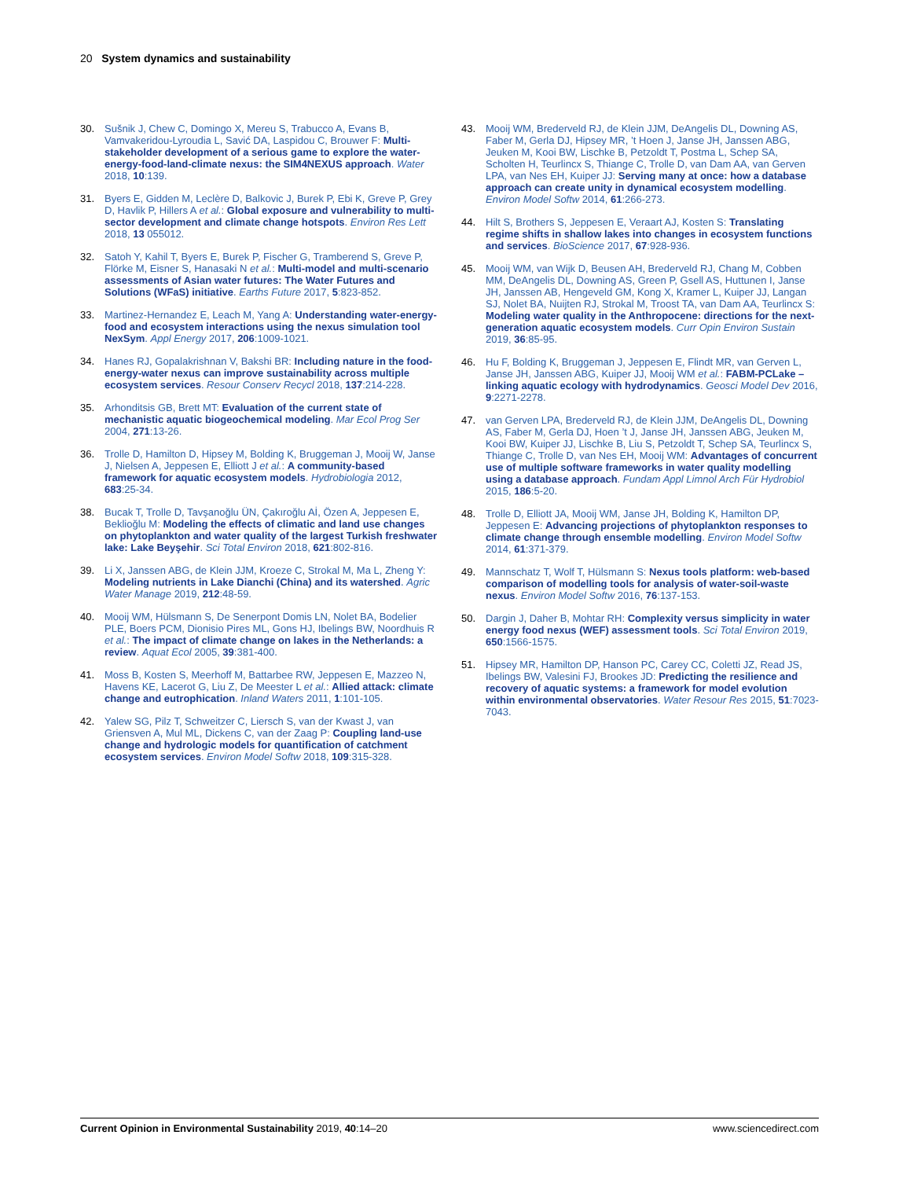20 System dynamics and sustainability
30. Sušnik J, Chew C, Domingo X, Mereu S, Trabucco A, Evans B, Vamvakeridou-Lyroudia L, Savić DA, Laspidou C, Brouwer F: Multi-stakeholder development of a serious game to explore the water-energy-food-land-climate nexus: the SIM4NEXUS approach. Water 2018, 10:139.
31. Byers E, Gidden M, Leclère D, Balkovic J, Burek P, Ebi K, Greve P, Grey D, Havlik P, Hillers A et al.: Global exposure and vulnerability to multi-sector development and climate change hotspots. Environ Res Lett 2018, 13 055012.
32. Satoh Y, Kahil T, Byers E, Burek P, Fischer G, Tramberend S, Greve P, Flörke M, Eisner S, Hanasaki N et al.: Multi-model and multi-scenario assessments of Asian water futures: The Water Futures and Solutions (WFaS) initiative. Earths Future 2017, 5:823-852.
33. Martinez-Hernandez E, Leach M, Yang A: Understanding water-energy-food and ecosystem interactions using the nexus simulation tool NexSym. Appl Energy 2017, 206:1009-1021.
34. Hanes RJ, Gopalakrishnan V, Bakshi BR: Including nature in the food-energy-water nexus can improve sustainability across multiple ecosystem services. Resour Conserv Recycl 2018, 137:214-228.
35. Arhonditsis GB, Brett MT: Evaluation of the current state of mechanistic aquatic biogeochemical modeling. Mar Ecol Prog Ser 2004, 271:13-26.
36. Trolle D, Hamilton D, Hipsey M, Bolding K, Bruggeman J, Mooij W, Janse J, Nielsen A, Jeppesen E, Elliott J et al.: A community-based framework for aquatic ecosystem models. Hydrobiologia 2012, 683:25-34.
38. Bucak T, Trolle D, Tavşanoğlu ÜN, Çakıroğlu Aİ, Özen A, Jeppesen E, Beklioğlu M: Modeling the effects of climatic and land use changes on phytoplankton and water quality of the largest Turkish freshwater lake: Lake Beyşehir. Sci Total Environ 2018, 621:802-816.
39. Li X, Janssen ABG, de Klein JJM, Kroeze C, Strokal M, Ma L, Zheng Y: Modeling nutrients in Lake Dianchi (China) and its watershed. Agric Water Manage 2019, 212:48-59.
40. Mooij WM, Hülsmann S, De Senerpont Domis LN, Nolet BA, Bodelier PLE, Boers PCM, Dionisio Pires ML, Gons HJ, Ibelings BW, Noordhuis R et al.: The impact of climate change on lakes in the Netherlands: a review. Aquat Ecol 2005, 39:381-400.
41. Moss B, Kosten S, Meerhoff M, Battarbee RW, Jeppesen E, Mazzeo N, Havens KE, Lacerot G, Liu Z, De Meester L et al.: Allied attack: climate change and eutrophication. Inland Waters 2011, 1:101-105.
42. Yalew SG, Pilz T, Schweitzer C, Liersch S, van der Kwast J, van Griensven A, Mul ML, Dickens C, van der Zaag P: Coupling land-use change and hydrologic models for quantification of catchment ecosystem services. Environ Model Softw 2018, 109:315-328.
43. Mooij WM, Brederveld RJ, de Klein JJM, DeAngelis DL, Downing AS, Faber M, Gerla DJ, Hipsey MR, ’t Hoen J, Janse JH, Janssen ABG, Jeuken M, Kooi BW, Lischke B, Petzoldt T, Postma L, Schep SA, Scholten H, Teurlincx S, Thiange C, Trolle D, van Dam AA, van Gerven LPA, van Nes EH, Kuiper JJ: Serving many at once: how a database approach can create unity in dynamical ecosystem modelling. Environ Model Softw 2014, 61:266-273.
44. Hilt S, Brothers S, Jeppesen E, Veraart AJ, Kosten S: Translating regime shifts in shallow lakes into changes in ecosystem functions and services. BioScience 2017, 67:928-936.
45. Mooij WM, van Wijk D, Beusen AH, Brederveld RJ, Chang M, Cobben MM, DeAngelis DL, Downing AS, Green P, Gsell AS, Huttunen I, Janse JH, Janssen AB, Hengeveld GM, Kong X, Kramer L, Kuiper JJ, Langan SJ, Nolet BA, Nuijten RJ, Strokal M, Troost TA, van Dam AA, Teurlincx S: Modeling water quality in the Anthropocene: directions for the next-generation aquatic ecosystem models. Curr Opin Environ Sustain 2019, 36:85-95.
46. Hu F, Bolding K, Bruggeman J, Jeppesen E, Flindt MR, van Gerven L, Janse JH, Janssen ABG, Kuiper JJ, Mooij WM et al.: FABM-PCLake – linking aquatic ecology with hydrodynamics. Geosci Model Dev 2016, 9:2271-2278.
47. van Gerven LPA, Brederveld RJ, de Klein JJM, DeAngelis DL, Downing AS, Faber M, Gerla DJ, Hoen ’t J, Janse JH, Janssen ABG, Jeuken M, Kooi BW, Kuiper JJ, Lischke B, Liu S, Petzoldt T, Schep SA, Teurlincx S, Thiange C, Trolle D, van Nes EH, Mooij WM: Advantages of concurrent use of multiple software frameworks in water quality modelling using a database approach. Fundam Appl Limnol Arch Für Hydrobiol 2015, 186:5-20.
48. Trolle D, Elliott JA, Mooij WM, Janse JH, Bolding K, Hamilton DP, Jeppesen E: Advancing projections of phytoplankton responses to climate change through ensemble modelling. Environ Model Softw 2014, 61:371-379.
49. Mannschatz T, Wolf T, Hülsmann S: Nexus tools platform: web-based comparison of modelling tools for analysis of water-soil-waste nexus. Environ Model Softw 2016, 76:137-153.
50. Dargin J, Daher B, Mohtar RH: Complexity versus simplicity in water energy food nexus (WEF) assessment tools. Sci Total Environ 2019, 650:1566-1575.
51. Hipsey MR, Hamilton DP, Hanson PC, Carey CC, Coletti JZ, Read JS, Ibelings BW, Valesini FJ, Brookes JD: Predicting the resilience and recovery of aquatic systems: a framework for model evolution within environmental observatories. Water Resour Res 2015, 51:7023-7043.
Current Opinion in Environmental Sustainability 2019, 40:14–20 www.sciencedirect.com